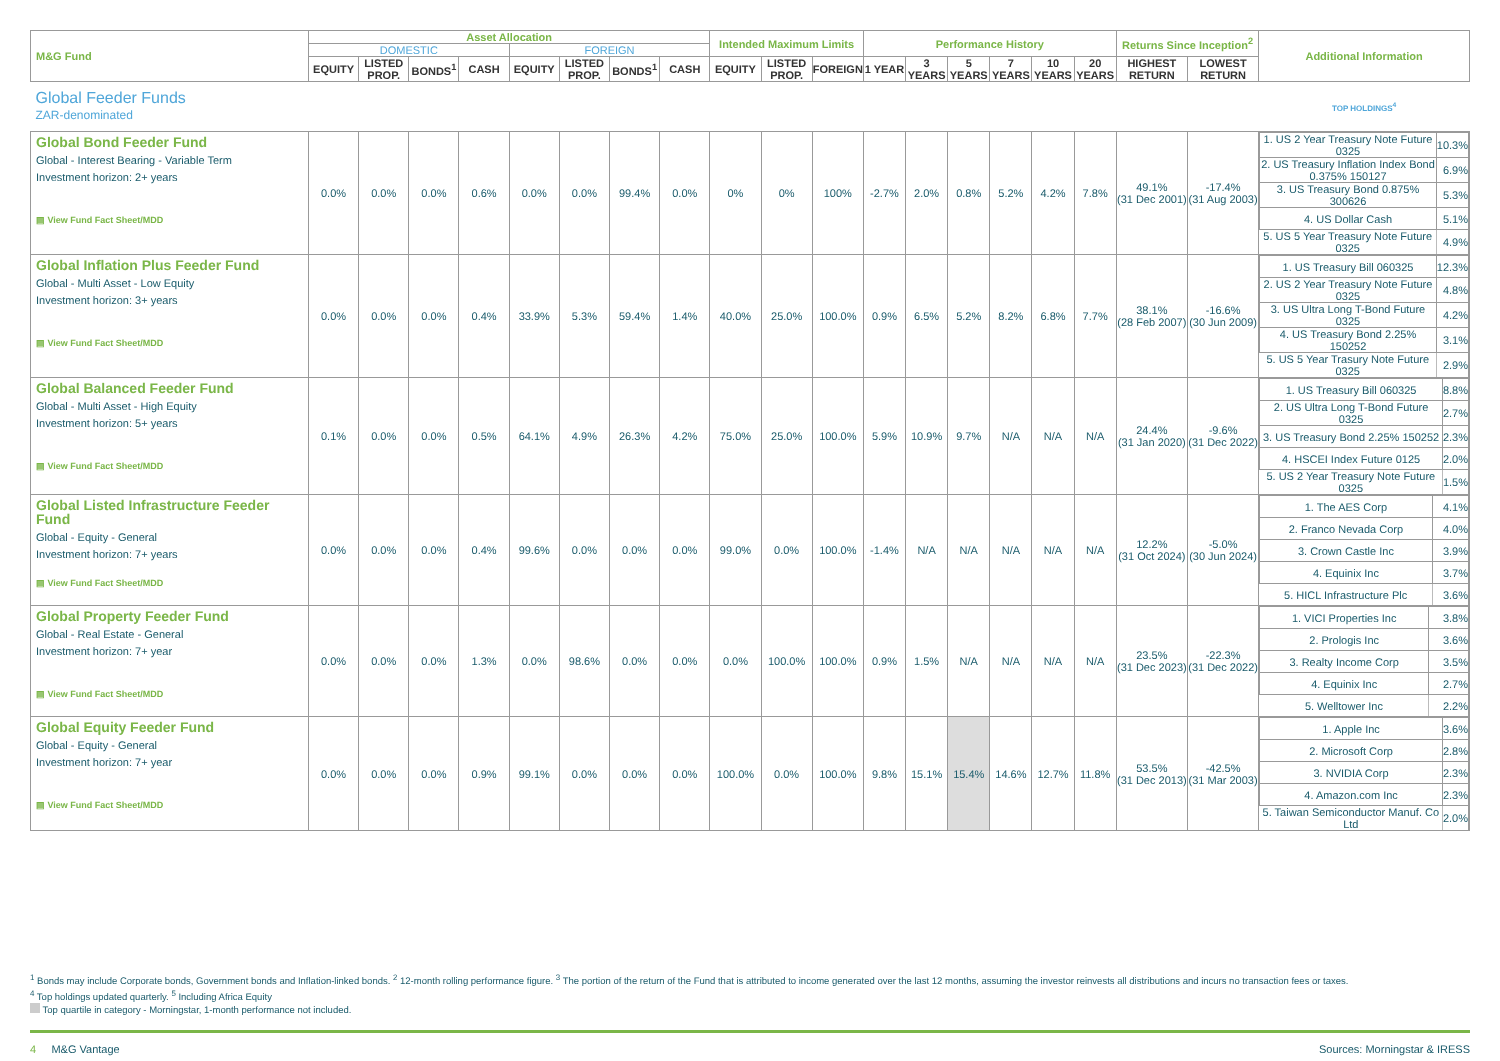| M&G Fund | Asset Allocation | | | | | | | | Intended Maximum Limits | | | Performance History | | | | | | Returns Since Inception<sup>2</sup> | | Additional Information |
| --- | --- | --- | --- | --- | --- | --- | --- | --- | --- | --- | --- | --- | --- | --- | --- | --- | --- | --- | --- | --- |
| | DOMESTIC | | | | FOREIGN | | | | | | | | | | | | | | | |
| | EQUITY | LISTED PROP. | BONDS<sup>1</sup> | CASH | EQUITY | LISTED PROP. | BONDS<sup>1</sup> | CASH | EQUITY | LISTED PROP. | FOREIGN | 1 YEAR | 3 YEARS | 5 YEARS | 7 YEARS | 10 YEARS | 20 YEARS | HIGHEST RETURN | LOWEST RETURN | |
| Global Feeder Funds ZAR-denominated | | | | | | | | | | | | | | | | | | | | TOP HOLDINGS<sup>4</sup> |
| Global Bond Feeder Fund Global - Interest Bearing - Variable Term Investment horizon: 2+ years ▤ View Fund Fact Sheet/MDD | 0.0% | 0.0% | 0.0% | 0.6% | 0.0% | 0.0% | 99.4% | 0.0% | 0% | 0% | 100% | -2.7% | 2.0% | 0.8% | 5.2% | 4.2% | 7.8% | 49.1% (31 Dec 2001) | -17.4% (31 Aug 2003) | / 1. US 2 Year Treasury Note Future 0325 / 10.3% / / 2. US Treasury Inflation Index Bond 0.375% 150127 / 6.9% / / 3. US Treasury Bond 0.875% 300626 / 5.3% / / 4. US Dollar Cash / 5.1% / / 5. US 5 Year Treasury Note Future 0325 / 4.9% / |
| Global Inflation Plus Feeder Fund Global - Multi Asset - Low Equity Investment horizon: 3+ years ▤ View Fund Fact Sheet/MDD | 0.0% | 0.0% | 0.0% | 0.4% | 33.9% | 5.3% | 59.4% | 1.4% | 40.0% | 25.0% | 100.0% | 0.9% | 6.5% | 5.2% | 8.2% | 6.8% | 7.7% | 38.1% (28 Feb 2007) | -16.6% (30 Jun 2009) | / 1. US Treasury Bill 060325 / 12.3% / / 2. US 2 Year Treasury Note Future 0325 / 4.8% / / 3. US Ultra Long T-Bond Future 0325 / 4.2% / / 4. US Treasury Bond 2.25% 150252 / 3.1% / / 5. US 5 Year Trasury Note Future 0325 / 2.9% / |
| Global Balanced Feeder Fund Global - Multi Asset - High Equity Investment horizon: 5+ years ▤ View Fund Fact Sheet/MDD | 0.1% | 0.0% | 0.0% | 0.5% | 64.1% | 4.9% | 26.3% | 4.2% | 75.0% | 25.0% | 100.0% | 5.9% | 10.9% | 9.7% | N/A | N/A | N/A | 24.4% (31 Jan 2020) | -9.6% (31 Dec 2022) | / 1. US Treasury Bill 060325 / 8.8% / / 2. US Ultra Long T-Bond Future 0325 / 2.7% / / 3. US Treasury Bond 2.25% 150252 / 2.3% / / 4. HSCEI Index Future 0125 / 2.0% / / 5. US 2 Year Treasury Note Future 0325 / 1.5% / |
| Global Listed Infrastructure Feeder Fund Global - Equity - General Investment horizon: 7+ years ▤ View Fund Fact Sheet/MDD | 0.0% | 0.0% | 0.0% | 0.4% | 99.6% | 0.0% | 0.0% | 0.0% | 99.0% | 0.0% | 100.0% | -1.4% | N/A | N/A | N/A | N/A | N/A | 12.2% (31 Oct 2024) | -5.0% (30 Jun 2024) | / 1. The AES Corp / 4.1% / / 2. Franco Nevada Corp / 4.0% / / 3. Crown Castle Inc / 3.9% / / 4. Equinix Inc / 3.7% / / 5. HICL Infrastructure Plc / 3.6% / |
| Global Property Feeder Fund Global - Real Estate - General Investment horizon: 7+ year ▤ View Fund Fact Sheet/MDD | 0.0% | 0.0% | 0.0% | 1.3% | 0.0% | 98.6% | 0.0% | 0.0% | 0.0% | 100.0% | 100.0% | 0.9% | 1.5% | N/A | N/A | N/A | N/A | 23.5% (31 Dec 2023) | -22.3% (31 Dec 2022) | / 1. VICI Properties Inc / 3.8% / / 2. Prologis Inc / 3.6% / / 3. Realty Income Corp / 3.5% / / 4. Equinix Inc / 2.7% / / 5. Welltower Inc / 2.2% / |
| Global Equity Feeder Fund Global - Equity - General Investment horizon: 7+ year ▤ View Fund Fact Sheet/MDD | 0.0% | 0.0% | 0.0% | 0.9% | 99.1% | 0.0% | 0.0% | 0.0% | 100.0% | 0.0% | 100.0% | 9.8% | 15.1% | 15.4% | 14.6% | 12.7% | 11.8% | 53.5% (31 Dec 2013) | -42.5% (31 Mar 2003) | / 1. Apple Inc / 3.6% / / 2. Microsoft Corp / 2.8% / / 3. NVIDIA Corp / 2.3% / / 4. Amazon.com Inc / 2.3% / / 5. Taiwan Semiconductor Manuf. Co Ltd / 2.0% / |
<sup>1</sup> Bonds may include Corporate bonds, Government bonds and Inflation-linked bonds. <sup>2</sup> 12-month rolling performance figure. <sup>3</sup> The portion of the return of the Fund that is attributed to income generated over the last 12 months, assuming the investor reinvests all distributions and incurs no transaction fees or taxes.
<sup>4</sup> Top holdings updated quarterly. <sup>5</sup> Including Africa Equity
Top quartile in category - Morningstar, 1-month performance not included.
4 M&G Vantage Sources: Morningstar & IRESS